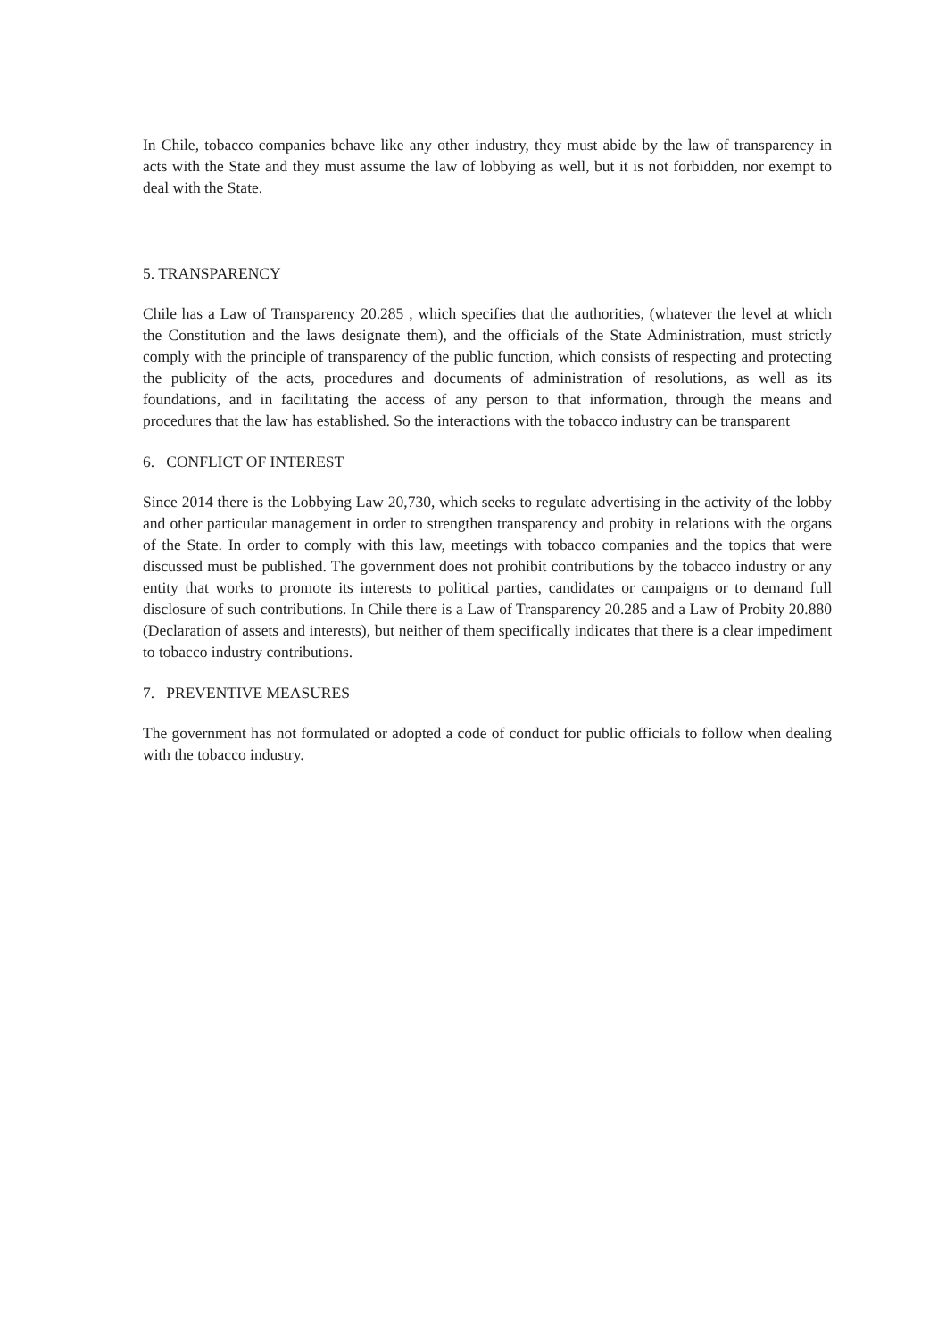In Chile, tobacco companies behave like any other industry, they must abide by the law of transparency in acts with the State and they must assume the law of lobbying as well, but it is not forbidden, nor exempt to deal with the State.
5. TRANSPARENCY
Chile has a Law of Transparency 20.285 , which specifies that the authorities, (whatever the level at which the Constitution and the laws designate them), and the officials of the State Administration, must strictly comply with the principle of transparency of the public function, which consists of respecting and protecting the publicity of the acts, procedures and documents of administration of resolutions, as well as its foundations, and in facilitating the access of any person to that information, through the means and procedures that the law has established. So the interactions with the tobacco industry can be transparent
6. CONFLICT OF INTEREST
Since 2014 there is the Lobbying Law 20,730, which seeks to regulate advertising in the activity of the lobby and other particular management in order to strengthen transparency and probity in relations with the organs of the State. In order to comply with this law, meetings with tobacco companies and the topics that were discussed must be published. The government does not prohibit contributions by the tobacco industry or any entity that works to promote its interests to political parties, candidates or campaigns or to demand full disclosure of such contributions. In Chile there is a Law of Transparency 20.285 and a Law of Probity 20.880 (Declaration of assets and interests), but neither of them specifically indicates that there is a clear impediment to tobacco industry contributions.
7. PREVENTIVE MEASURES
The government has not formulated or adopted a code of conduct for public officials to follow when dealing with the tobacco industry.